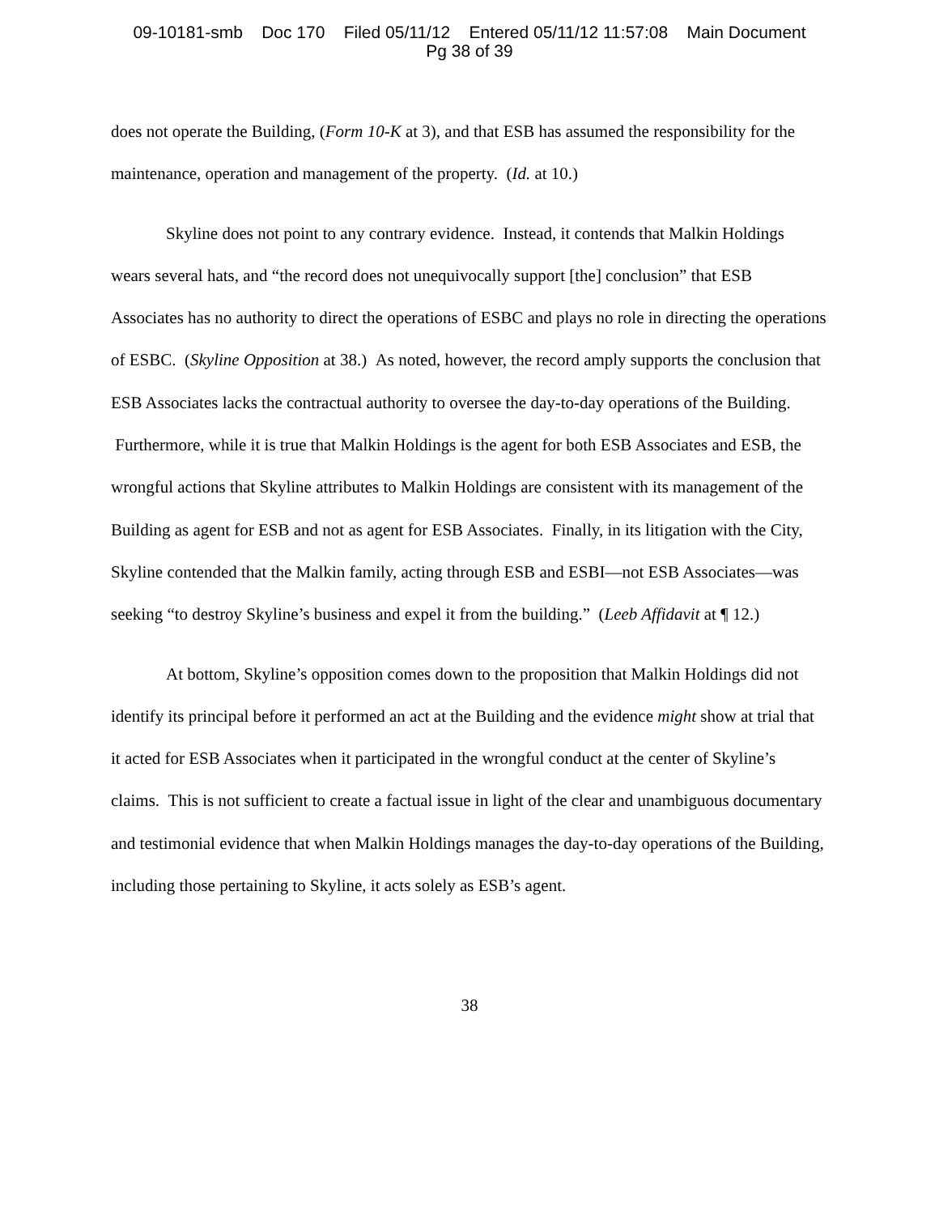09-10181-smb Doc 170 Filed 05/11/12 Entered 05/11/12 11:57:08 Main Document
Pg 38 of 39
does not operate the Building, (Form 10-K at 3), and that ESB has assumed the responsibility for the maintenance, operation and management of the property. (Id. at 10.)
Skyline does not point to any contrary evidence. Instead, it contends that Malkin Holdings wears several hats, and “the record does not unequivocally support [the] conclusion” that ESB Associates has no authority to direct the operations of ESBC and plays no role in directing the operations of ESBC. (Skyline Opposition at 38.) As noted, however, the record amply supports the conclusion that ESB Associates lacks the contractual authority to oversee the day-to-day operations of the Building. Furthermore, while it is true that Malkin Holdings is the agent for both ESB Associates and ESB, the wrongful actions that Skyline attributes to Malkin Holdings are consistent with its management of the Building as agent for ESB and not as agent for ESB Associates. Finally, in its litigation with the City, Skyline contended that the Malkin family, acting through ESB and ESBI—not ESB Associates—was seeking “to destroy Skyline’s business and expel it from the building.” (Leeb Affidavit at ¶ 12.)
At bottom, Skyline’s opposition comes down to the proposition that Malkin Holdings did not identify its principal before it performed an act at the Building and the evidence might show at trial that it acted for ESB Associates when it participated in the wrongful conduct at the center of Skyline’s claims. This is not sufficient to create a factual issue in light of the clear and unambiguous documentary and testimonial evidence that when Malkin Holdings manages the day-to-day operations of the Building, including those pertaining to Skyline, it acts solely as ESB’s agent.
38